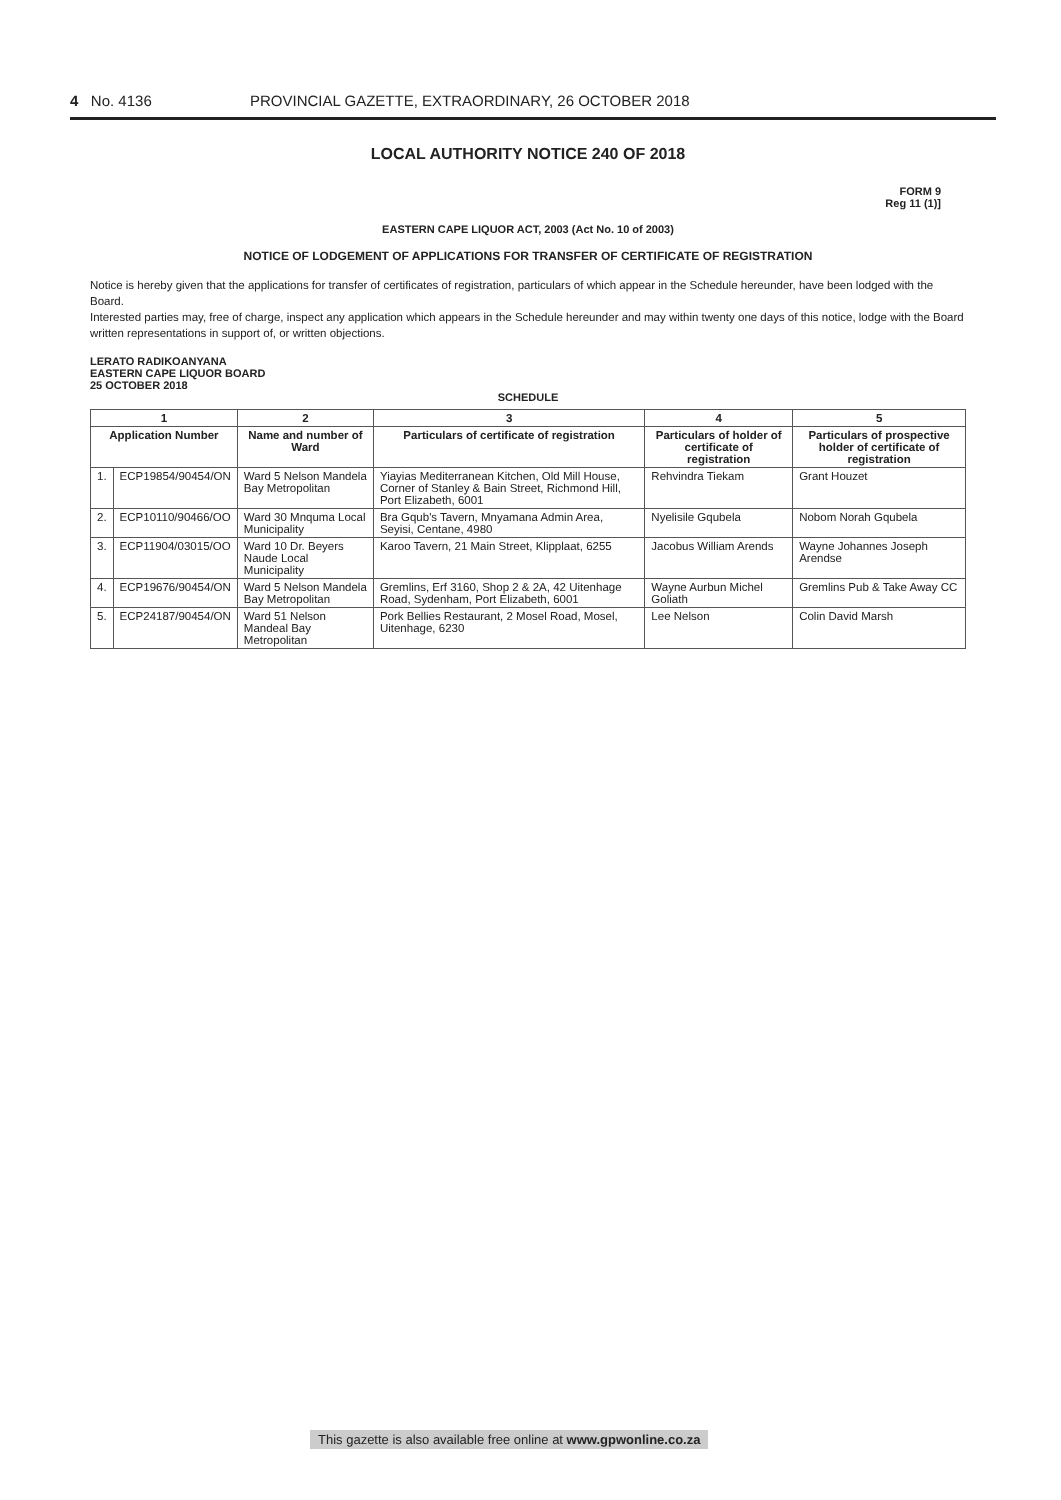4 No. 4136 PROVINCIAL GAZETTE, EXTRAORDINARY, 26 OCTOBER 2018
LOCAL AUTHORITY NOTICE 240 OF 2018
FORM 9
Reg 11 (1)]
EASTERN CAPE LIQUOR ACT, 2003 (Act No. 10 of 2003)
NOTICE OF LODGEMENT OF APPLICATIONS FOR TRANSFER OF CERTIFICATE OF REGISTRATION
Notice is hereby given that the applications for transfer of certificates of registration, particulars of which appear in the Schedule hereunder, have been lodged with the Board.
Interested parties may, free of charge, inspect any application which appears in the Schedule hereunder and may within twenty one days of this notice, lodge with the Board written representations in support of, or written objections.
LERATO RADIKOANYANA
EASTERN CAPE LIQUOR BOARD
25 OCTOBER 2018
SCHEDULE
| 1 | | 2 | 3 | 4 | 5 |
| --- | --- | --- | --- | --- | --- |
| Application Number | | Name and number of Ward | Particulars of certificate of registration | Particulars of holder of certificate of registration | Particulars of prospective holder of certificate of registration |
| 1. | ECP19854/90454/ON | Ward 5 Nelson Mandela Bay Metropolitan | Yiayias Mediterranean Kitchen, Old Mill House, Corner of Stanley & Bain Street, Richmond Hill, Port Elizabeth, 6001 | Rehvindra Tiekam | Grant Houzet |
| 2. | ECP10110/90466/OO | Ward 30 Mnquma Local Municipality | Bra Gqub's Tavern, Mnyamana Admin Area, Seyisi, Centane, 4980 | Nyelisile Gqubela | Nobom Norah Gqubela |
| 3. | ECP11904/03015/OO | Ward 10 Dr. Beyers Naude Local Municipality | Karoo Tavern, 21 Main Street, Klipplaat, 6255 | Jacobus William Arends | Wayne Johannes Joseph Arendse |
| 4. | ECP19676/90454/ON | Ward 5 Nelson Mandela Bay Metropolitan | Gremlins, Erf 3160, Shop 2 & 2A, 42 Uitenhage Road, Sydenham, Port Elizabeth, 6001 | Wayne Aurbun Michel Goliath | Gremlins Pub & Take Away CC |
| 5. | ECP24187/90454/ON | Ward 51 Nelson Mandeal Bay Metropolitan | Pork Bellies Restaurant, 2 Mosel Road, Mosel, Uitenhage, 6230 | Lee Nelson | Colin David Marsh |
This gazette is also available free online at www.gpwonline.co.za